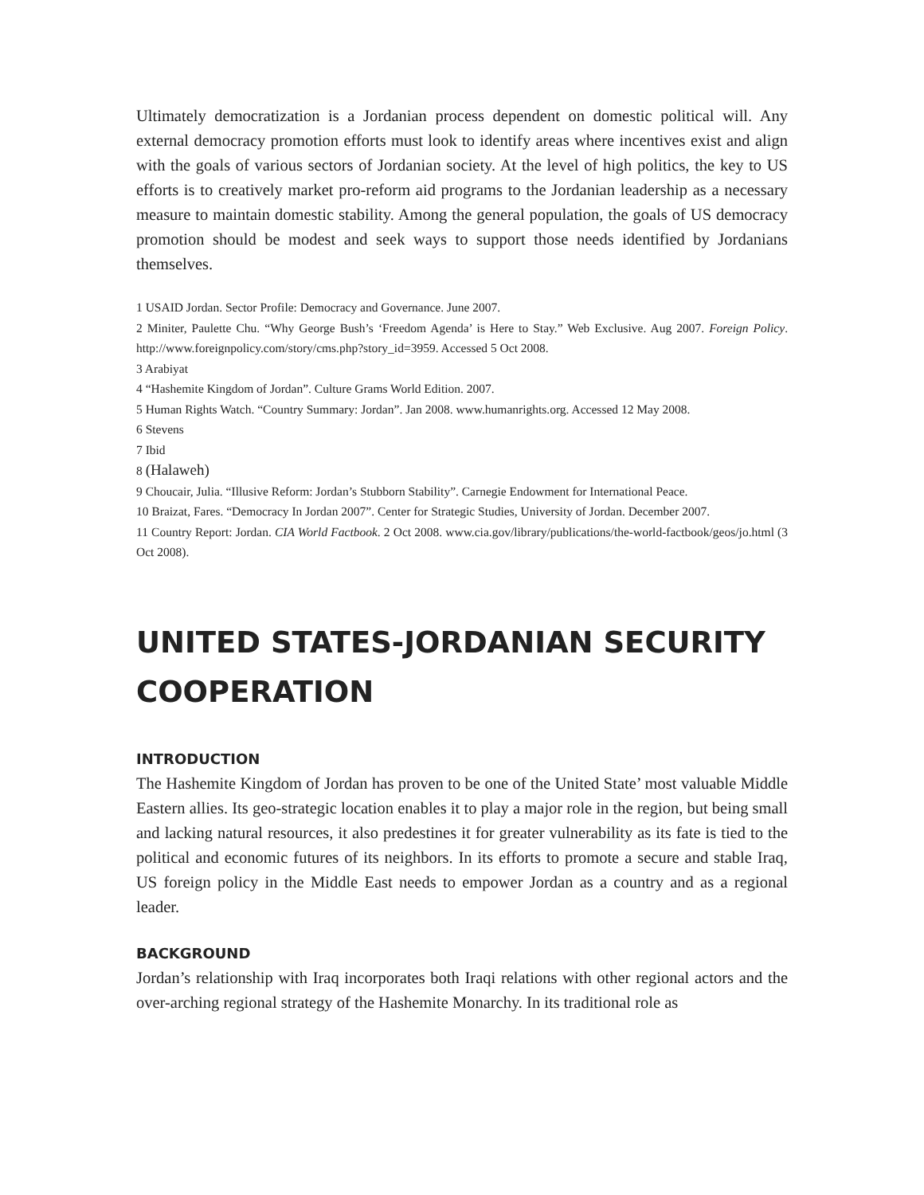Ultimately democratization is a Jordanian process dependent on domestic political will. Any external democracy promotion efforts must look to identify areas where incentives exist and align with the goals of various sectors of Jordanian society. At the level of high politics, the key to US efforts is to creatively market pro-reform aid programs to the Jordanian leadership as a necessary measure to maintain domestic stability. Among the general population, the goals of US democracy promotion should be modest and seek ways to support those needs identified by Jordanians themselves.
1 USAID Jordan. Sector Profile: Democracy and Governance. June 2007.
2 Miniter, Paulette Chu. “Why George Bush’s ‘Freedom Agenda’ is Here to Stay.” Web Exclusive. Aug 2007. Foreign Policy. http://www.foreignpolicy.com/story/cms.php?story_id=3959. Accessed 5 Oct 2008.
3 Arabiyat
4 “Hashemite Kingdom of Jordan”. Culture Grams World Edition. 2007.
5 Human Rights Watch. “Country Summary: Jordan”. Jan 2008. www.humanrights.org. Accessed 12 May 2008.
6 Stevens
7 Ibid
8 (Halaweh)
9 Choucair, Julia. “Illusive Reform: Jordan’s Stubborn Stability”. Carnegie Endowment for International Peace.
10 Braizat, Fares. “Democracy In Jordan 2007”. Center for Strategic Studies, University of Jordan. December 2007.
11 Country Report: Jordan. CIA World Factbook. 2 Oct 2008. www.cia.gov/library/publications/the-world-factbook/geos/jo.html (3 Oct 2008).
UNITED STATES-JORDANIAN SECURITY COOPERATION
INTRODUCTION
The Hashemite Kingdom of Jordan has proven to be one of the United State’ most valuable Middle Eastern allies. Its geo-strategic location enables it to play a major role in the region, but being small and lacking natural resources, it also predestines it for greater vulnerability as its fate is tied to the political and economic futures of its neighbors. In its efforts to promote a secure and stable Iraq, US foreign policy in the Middle East needs to empower Jordan as a country and as a regional leader.
BACKGROUND
Jordan’s relationship with Iraq incorporates both Iraqi relations with other regional actors and the over-arching regional strategy of the Hashemite Monarchy. In its traditional role as